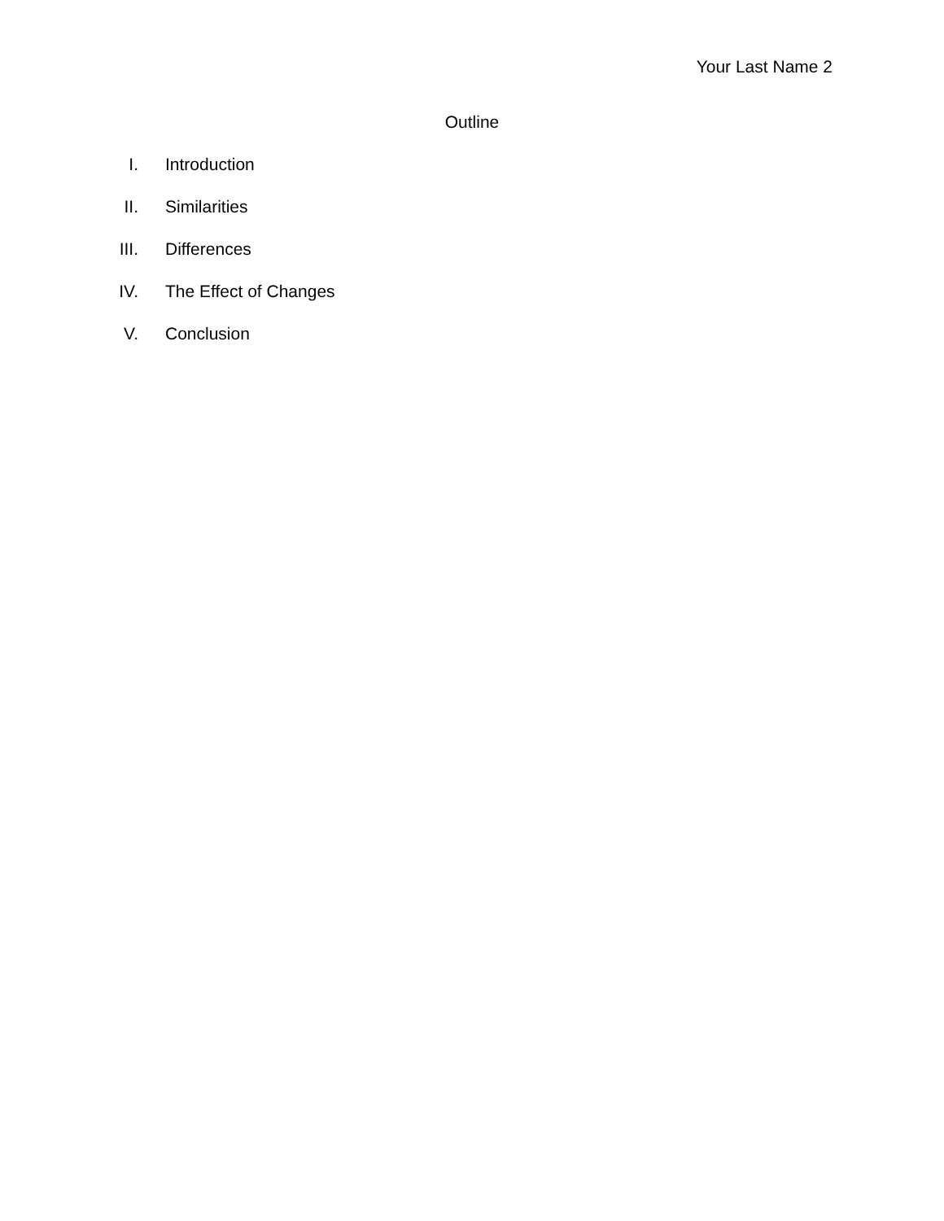Your Last Name 2
Outline
I. Introduction
II. Similarities
III. Differences
IV. The Effect of Changes
V. Conclusion